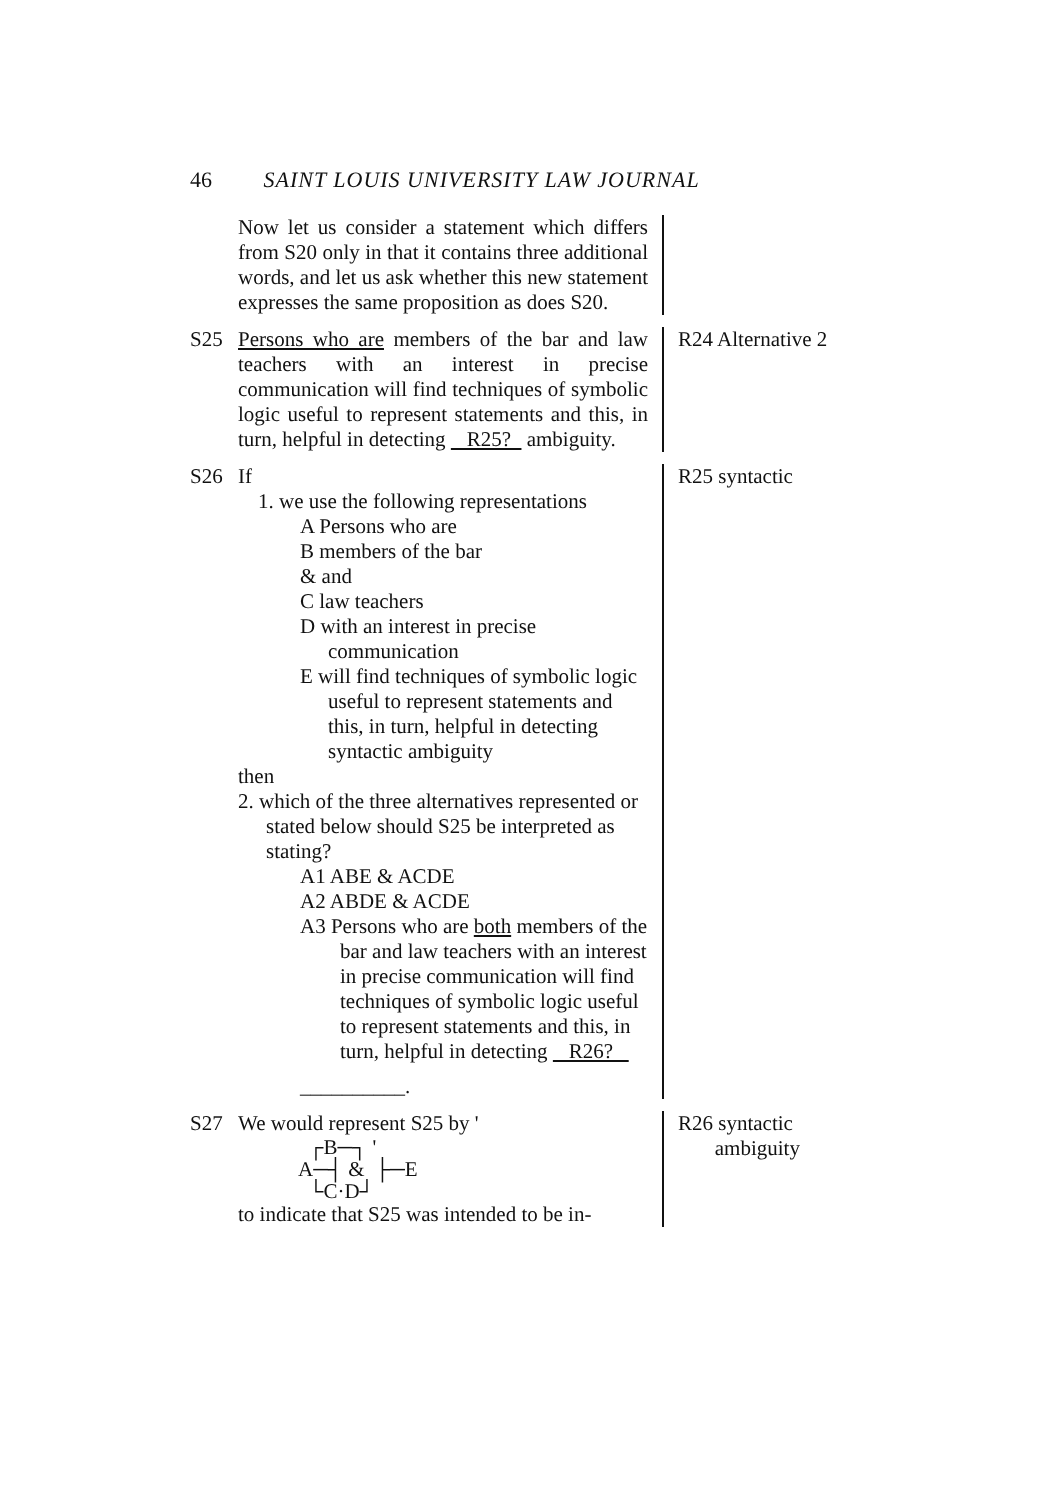46 SAINT LOUIS UNIVERSITY LAW JOURNAL
Now let us consider a statement which differs from S20 only in that it contains three additional words, and let us ask whether this new statement expresses the same proposition as does S20.
S25 Persons who are members of the bar and law teachers with an interest in precise communication will find techniques of symbolic logic useful to represent statements and this, in turn, helpful in detecting R25? ambiguity.
R24 Alternative 2
S26 If
1. we use the following representations
A Persons who are
B members of the bar
& and
C law teachers
D with an interest in precise communication
E will find techniques of symbolic logic useful to represent statements and this, in turn, helpful in detecting syntactic ambiguity
then
2. which of the three alternatives represented or stated below should S25 be interpreted as stating?
A1 ABE & ACDE
A2 ABDE & ACDE
A3 Persons who are both members of the bar and law teachers with an interest in precise communication will find techniques of symbolic logic useful to represent statements and this, in turn, helpful in detecting R26?
__________.
R25 syntactic
S27 We would represent S25 by ' ┌B─┐ '
A─┤ & ├─E
└C·D┘
to indicate that S25 was intended to be in-
R26 syntactic
ambiguity